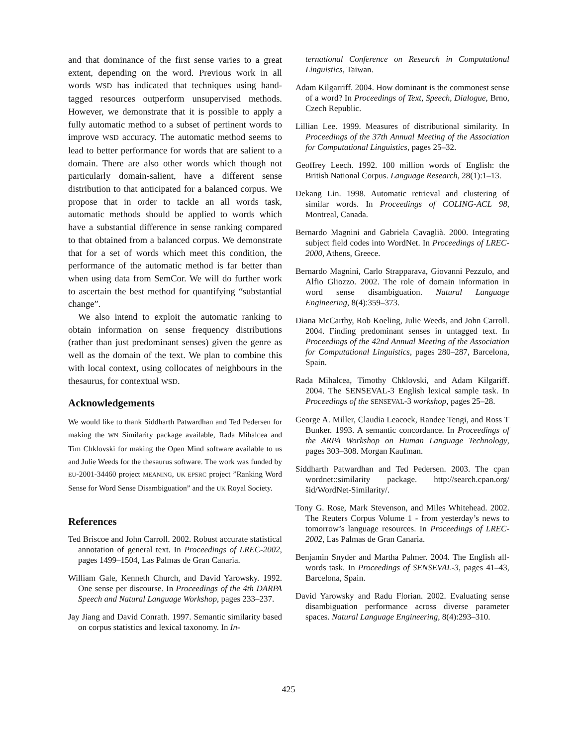and that dominance of the first sense varies to a great extent, depending on the word. Previous work in all words WSD has indicated that techniques using hand-tagged resources outperform unsupervised methods. However, we demonstrate that it is possible to apply a fully automatic method to a subset of pertinent words to improve WSD accuracy. The automatic method seems to lead to better performance for words that are salient to a domain. There are also other words which though not particularly domain-salient, have a different sense distribution to that anticipated for a balanced corpus. We propose that in order to tackle an all words task, automatic methods should be applied to words which have a substantial difference in sense ranking compared to that obtained from a balanced corpus. We demonstrate that for a set of words which meet this condition, the performance of the automatic method is far better than when using data from SemCor. We will do further work to ascertain the best method for quantifying “substantial change”.
We also intend to exploit the automatic ranking to obtain information on sense frequency distributions (rather than just predominant senses) given the genre as well as the domain of the text. We plan to combine this with local context, using collocates of neighbours in the thesaurus, for contextual WSD.
Acknowledgements
We would like to thank Siddharth Patwardhan and Ted Pedersen for making the WN Similarity package available, Rada Mihalcea and Tim Chklovski for making the Open Mind software available to us and Julie Weeds for the thesaurus software. The work was funded by EU-2001-34460 project MEANING, UK EPSRC project ”Ranking Word Sense for Word Sense Disambiguation” and the UK Royal Society.
References
Ted Briscoe and John Carroll. 2002. Robust accurate statistical annotation of general text. In Proceedings of LREC-2002, pages 1499–1504, Las Palmas de Gran Canaria.
William Gale, Kenneth Church, and David Yarowsky. 1992. One sense per discourse. In Proceedings of the 4th DARPA Speech and Natural Language Workshop, pages 233–237.
Jay Jiang and David Conrath. 1997. Semantic similarity based on corpus statistics and lexical taxonomy. In In-
ternational Conference on Research in Computational Linguistics, Taiwan.
Adam Kilgarriff. 2004. How dominant is the commonest sense of a word? In Proceedings of Text, Speech, Dialogue, Brno, Czech Republic.
Lillian Lee. 1999. Measures of distributional similarity. In Proceedings of the 37th Annual Meeting of the Association for Computational Linguistics, pages 25–32.
Geoffrey Leech. 1992. 100 million words of English: the British National Corpus. Language Research, 28(1):1–13.
Dekang Lin. 1998. Automatic retrieval and clustering of similar words. In Proceedings of COLING-ACL 98, Montreal, Canada.
Bernardo Magnini and Gabriela Cavaglià. 2000. Integrating subject field codes into WordNet. In Proceedings of LREC-2000, Athens, Greece.
Bernardo Magnini, Carlo Strapparava, Giovanni Pezzulo, and Alfio Gliozzo. 2002. The role of domain information in word sense disambiguation. Natural Language Engineering, 8(4):359–373.
Diana McCarthy, Rob Koeling, Julie Weeds, and John Carroll. 2004. Finding predominant senses in untagged text. In Proceedings of the 42nd Annual Meeting of the Association for Computational Linguistics, pages 280–287, Barcelona, Spain.
Rada Mihalcea, Timothy Chklovski, and Adam Kilgariff. 2004. The SENSEVAL-3 English lexical sample task. In Proceedings of the SENSEVAL-3 workshop, pages 25–28.
George A. Miller, Claudia Leacock, Randee Tengi, and Ross T Bunker. 1993. A semantic concordance. In Proceedings of the ARPA Workshop on Human Language Technology, pages 303–308. Morgan Kaufman.
Siddharth Patwardhan and Ted Pedersen. 2003. The cpan wordnet::similarity package. http://search.cpan.org/šid/WordNet-Similarity/.
Tony G. Rose, Mark Stevenson, and Miles Whitehead. 2002. The Reuters Corpus Volume 1 - from yesterday’s news to tomorrow’s language resources. In Proceedings of LREC-2002, Las Palmas de Gran Canaria.
Benjamin Snyder and Martha Palmer. 2004. The English all-words task. In Proceedings of SENSEVAL-3, pages 41–43, Barcelona, Spain.
David Yarowsky and Radu Florian. 2002. Evaluating sense disambiguation performance across diverse parameter spaces. Natural Language Engineering, 8(4):293–310.
425